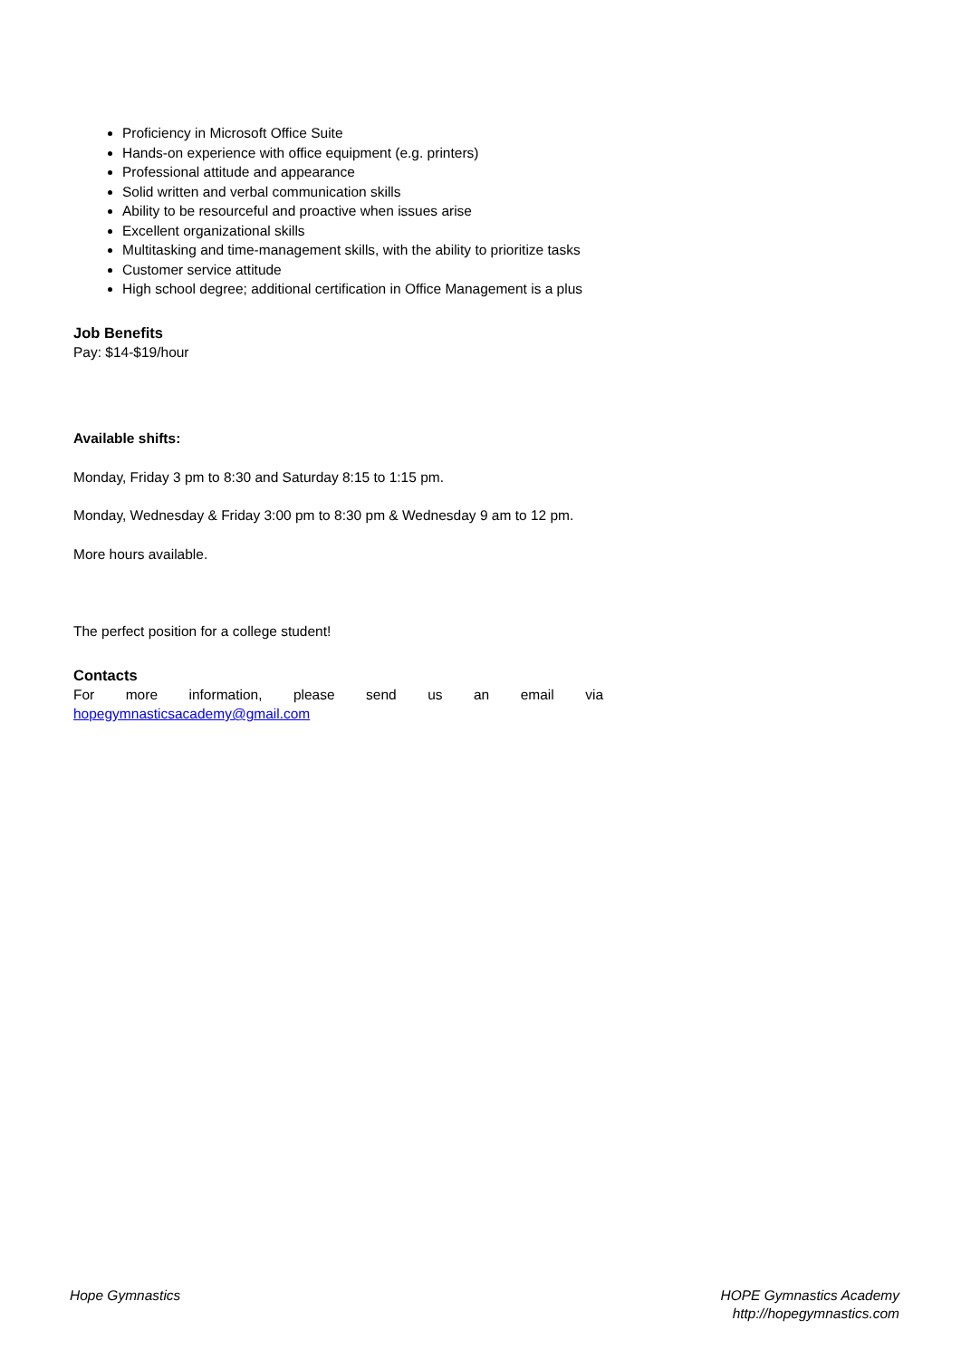Proficiency in Microsoft Office Suite
Hands-on experience with office equipment (e.g. printers)
Professional attitude and appearance
Solid written and verbal communication skills
Ability to be resourceful and proactive when issues arise
Excellent organizational skills
Multitasking and time-management skills, with the ability to prioritize tasks
Customer service attitude
High school degree; additional certification in Office Management is a plus
Job Benefits
Pay: $14-$19/hour
Available shifts:
Monday, Friday 3 pm to 8:30 and Saturday 8:15 to 1:15 pm.
Monday, Wednesday & Friday 3:00 pm to 8:30 pm & Wednesday 9 am to 12 pm.
More hours available.
The perfect position for a college student!
Contacts
For more information, please send us an email via
hopegymnasticsacademy@gmail.com
Hope Gymnastics HOPE Gymnastics Academy
http://hopegymnastics.com